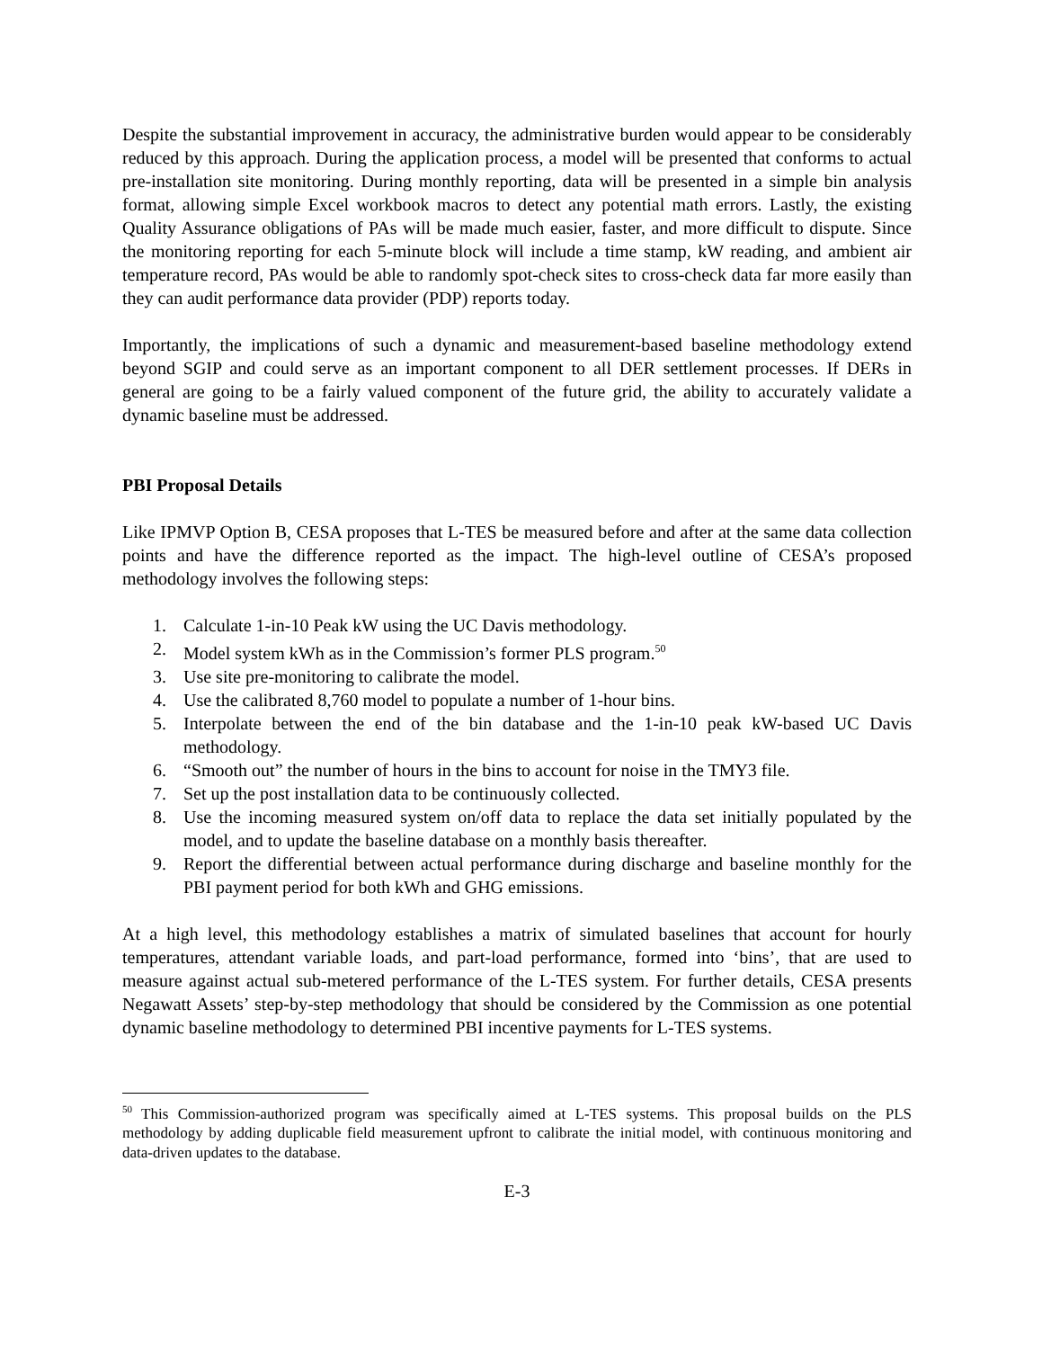Despite the substantial improvement in accuracy, the administrative burden would appear to be considerably reduced by this approach. During the application process, a model will be presented that conforms to actual pre-installation site monitoring. During monthly reporting, data will be presented in a simple bin analysis format, allowing simple Excel workbook macros to detect any potential math errors. Lastly, the existing Quality Assurance obligations of PAs will be made much easier, faster, and more difficult to dispute. Since the monitoring reporting for each 5-minute block will include a time stamp, kW reading, and ambient air temperature record, PAs would be able to randomly spot-check sites to cross-check data far more easily than they can audit performance data provider (PDP) reports today.
Importantly, the implications of such a dynamic and measurement-based baseline methodology extend beyond SGIP and could serve as an important component to all DER settlement processes. If DERs in general are going to be a fairly valued component of the future grid, the ability to accurately validate a dynamic baseline must be addressed.
PBI Proposal Details
Like IPMVP Option B, CESA proposes that L-TES be measured before and after at the same data collection points and have the difference reported as the impact. The high-level outline of CESA’s proposed methodology involves the following steps:
1. Calculate 1-in-10 Peak kW using the UC Davis methodology.
2. Model system kWh as in the Commission’s former PLS program.<sup>50</sup>
3. Use site pre-monitoring to calibrate the model.
4. Use the calibrated 8,760 model to populate a number of 1-hour bins.
5. Interpolate between the end of the bin database and the 1-in-10 peak kW-based UC Davis methodology.
6. “Smooth out” the number of hours in the bins to account for noise in the TMY3 file.
7. Set up the post installation data to be continuously collected.
8. Use the incoming measured system on/off data to replace the data set initially populated by the model, and to update the baseline database on a monthly basis thereafter.
9. Report the differential between actual performance during discharge and baseline monthly for the PBI payment period for both kWh and GHG emissions.
At a high level, this methodology establishes a matrix of simulated baselines that account for hourly temperatures, attendant variable loads, and part-load performance, formed into ‘bins’, that are used to measure against actual sub-metered performance of the L-TES system. For further details, CESA presents Negawatt Assets’ step-by-step methodology that should be considered by the Commission as one potential dynamic baseline methodology to determined PBI incentive payments for L-TES systems.
<sup>50</sup> This Commission-authorized program was specifically aimed at L-TES systems. This proposal builds on the PLS methodology by adding duplicable field measurement upfront to calibrate the initial model, with continuous monitoring and data-driven updates to the database.
E-3